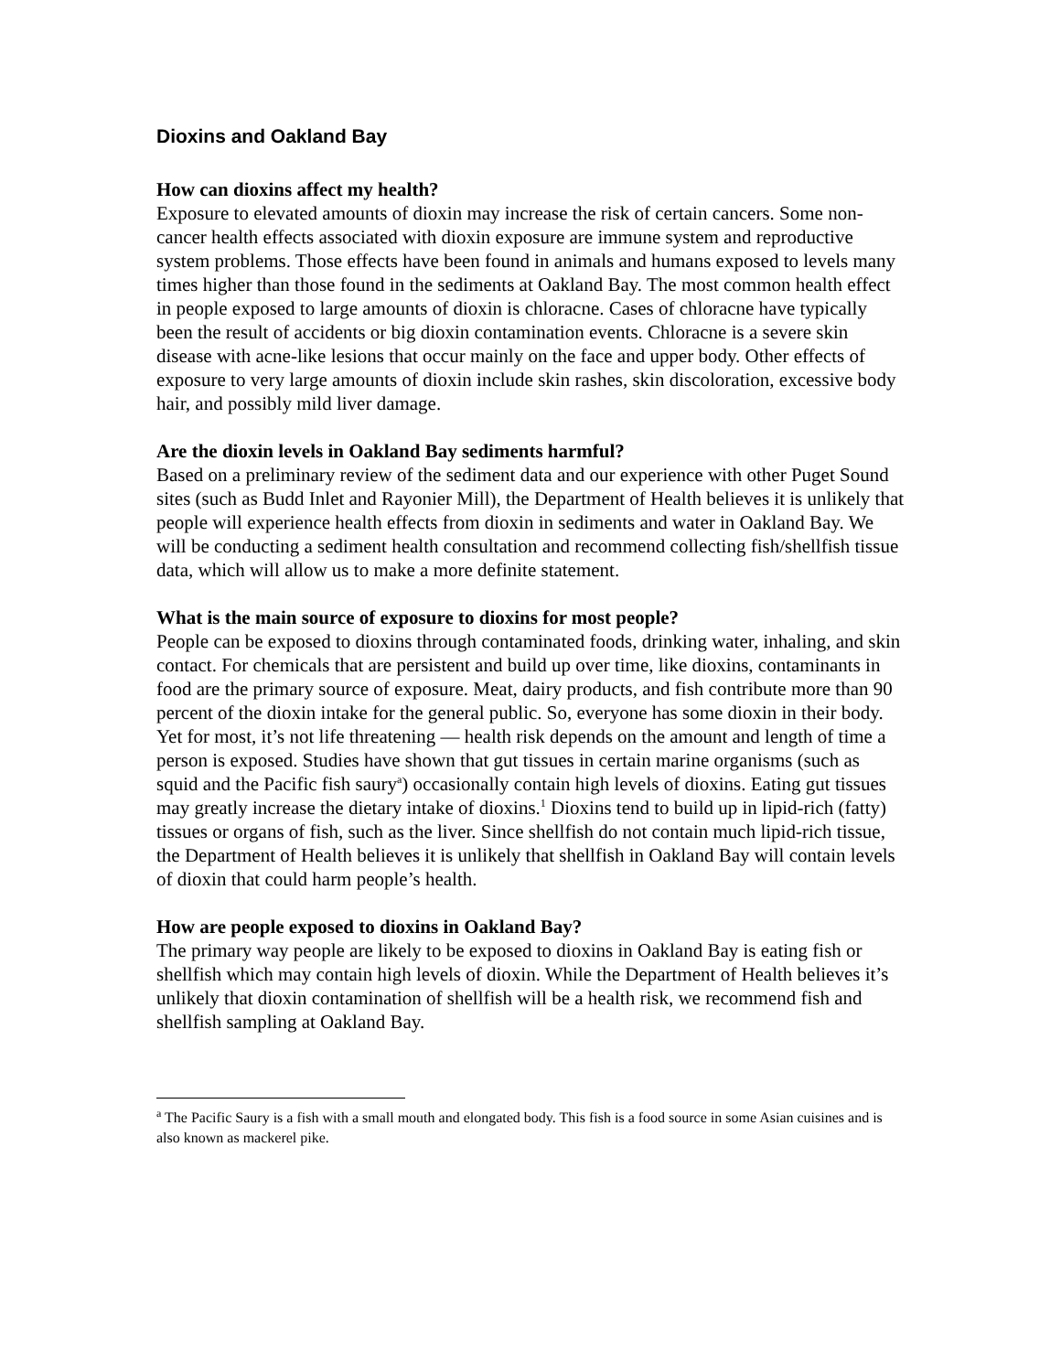Dioxins and Oakland Bay
How can dioxins affect my health?
Exposure to elevated amounts of dioxin may increase the risk of certain cancers. Some non-cancer health effects associated with dioxin exposure are immune system and reproductive system problems. Those effects have been found in animals and humans exposed to levels many times higher than those found in the sediments at Oakland Bay. The most common health effect in people exposed to large amounts of dioxin is chloracne. Cases of chloracne have typically been the result of accidents or big dioxin contamination events. Chloracne is a severe skin disease with acne-like lesions that occur mainly on the face and upper body. Other effects of exposure to very large amounts of dioxin include skin rashes, skin discoloration, excessive body hair, and possibly mild liver damage.
Are the dioxin levels in Oakland Bay sediments harmful?
Based on a preliminary review of the sediment data and our experience with other Puget Sound sites (such as Budd Inlet and Rayonier Mill), the Department of Health believes it is unlikely that people will experience health effects from dioxin in sediments and water in Oakland Bay. We will be conducting a sediment health consultation and recommend collecting fish/shellfish tissue data, which will allow us to make a more definite statement.
What is the main source of exposure to dioxins for most people?
People can be exposed to dioxins through contaminated foods, drinking water, inhaling, and skin contact. For chemicals that are persistent and build up over time, like dioxins, contaminants in food are the primary source of exposure. Meat, dairy products, and fish contribute more than 90 percent of the dioxin intake for the general public. So, everyone has some dioxin in their body. Yet for most, it’s not life threatening — health risk depends on the amount and length of time a person is exposed. Studies have shown that gut tissues in certain marine organisms (such as squid and the Pacific fish saury<sup>a</sup>) occasionally contain high levels of dioxins. Eating gut tissues may greatly increase the dietary intake of dioxins.<sup>1</sup> Dioxins tend to build up in lipid-rich (fatty) tissues or organs of fish, such as the liver. Since shellfish do not contain much lipid-rich tissue, the Department of Health believes it is unlikely that shellfish in Oakland Bay will contain levels of dioxin that could harm people’s health.
How are people exposed to dioxins in Oakland Bay?
The primary way people are likely to be exposed to dioxins in Oakland Bay is eating fish or shellfish which may contain high levels of dioxin. While the Department of Health believes it’s unlikely that dioxin contamination of shellfish will be a health risk, we recommend fish and shellfish sampling at Oakland Bay.
<sup>a</sup> The Pacific Saury is a fish with a small mouth and elongated body. This fish is a food source in some Asian cuisines and is also known as mackerel pike.